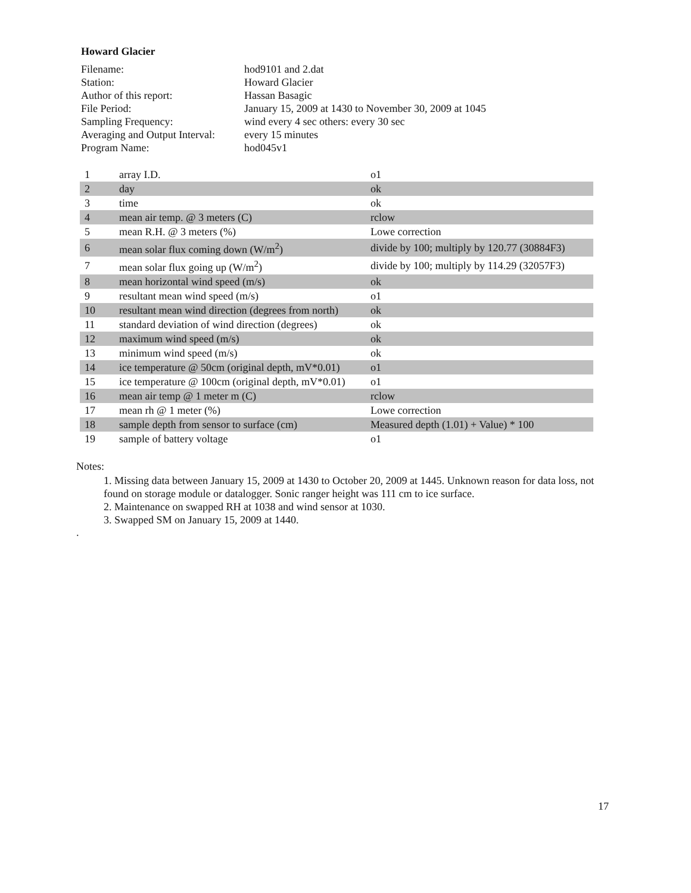Howard Glacier
| Filename: | hod9101 and 2.dat |
| Station: | Howard Glacier |
| Author of this report: | Hassan Basagic |
| File Period: | January 15, 2009 at 1430 to November 30, 2009 at 1045 |
| Sampling Frequency: | wind every 4 sec others: every 30 sec |
| Averaging and Output Interval: | every 15 minutes |
| Program Name: | hod045v1 |
| 1 | array I.D. | o1 |
| 2 | day | ok |
| 3 | time | ok |
| 4 | mean air temp. @ 3 meters (C) | rclow |
| 5 | mean R.H. @ 3 meters (%) | Lowe correction |
| 6 | mean solar flux coming down (W/m<sup>2</sup>) | divide by 100; multiply by 120.77 (30884F3) |
| 7 | mean solar flux going up (W/m<sup>2</sup>) | divide by 100; multiply by 114.29 (32057F3) |
| 8 | mean horizontal wind speed (m/s) | ok |
| 9 | resultant mean wind speed (m/s) | o1 |
| 10 | resultant mean wind direction (degrees from north) | ok |
| 11 | standard deviation of wind direction (degrees) | ok |
| 12 | maximum wind speed (m/s) | ok |
| 13 | minimum wind speed (m/s) | ok |
| 14 | ice temperature @ 50cm (original depth, mV*0.01) | o1 |
| 15 | ice temperature @ 100cm (original depth, mV*0.01) | o1 |
| 16 | mean air temp @ 1 meter m (C) | rclow |
| 17 | mean rh @ 1 meter (%) | Lowe correction |
| 18 | sample depth from sensor to surface (cm) | Measured depth (1.01) + Value) * 100 |
| 19 | sample of battery voltage | o1 |
Notes:
1. Missing data between January 15, 2009 at 1430 to October 20, 2009 at 1445. Unknown reason for data loss, not found on storage module or datalogger. Sonic ranger height was 111 cm to ice surface.
2. Maintenance on swapped RH at 1038 and wind sensor at 1030.
3. Swapped SM on January 15, 2009 at 1440.
.
17